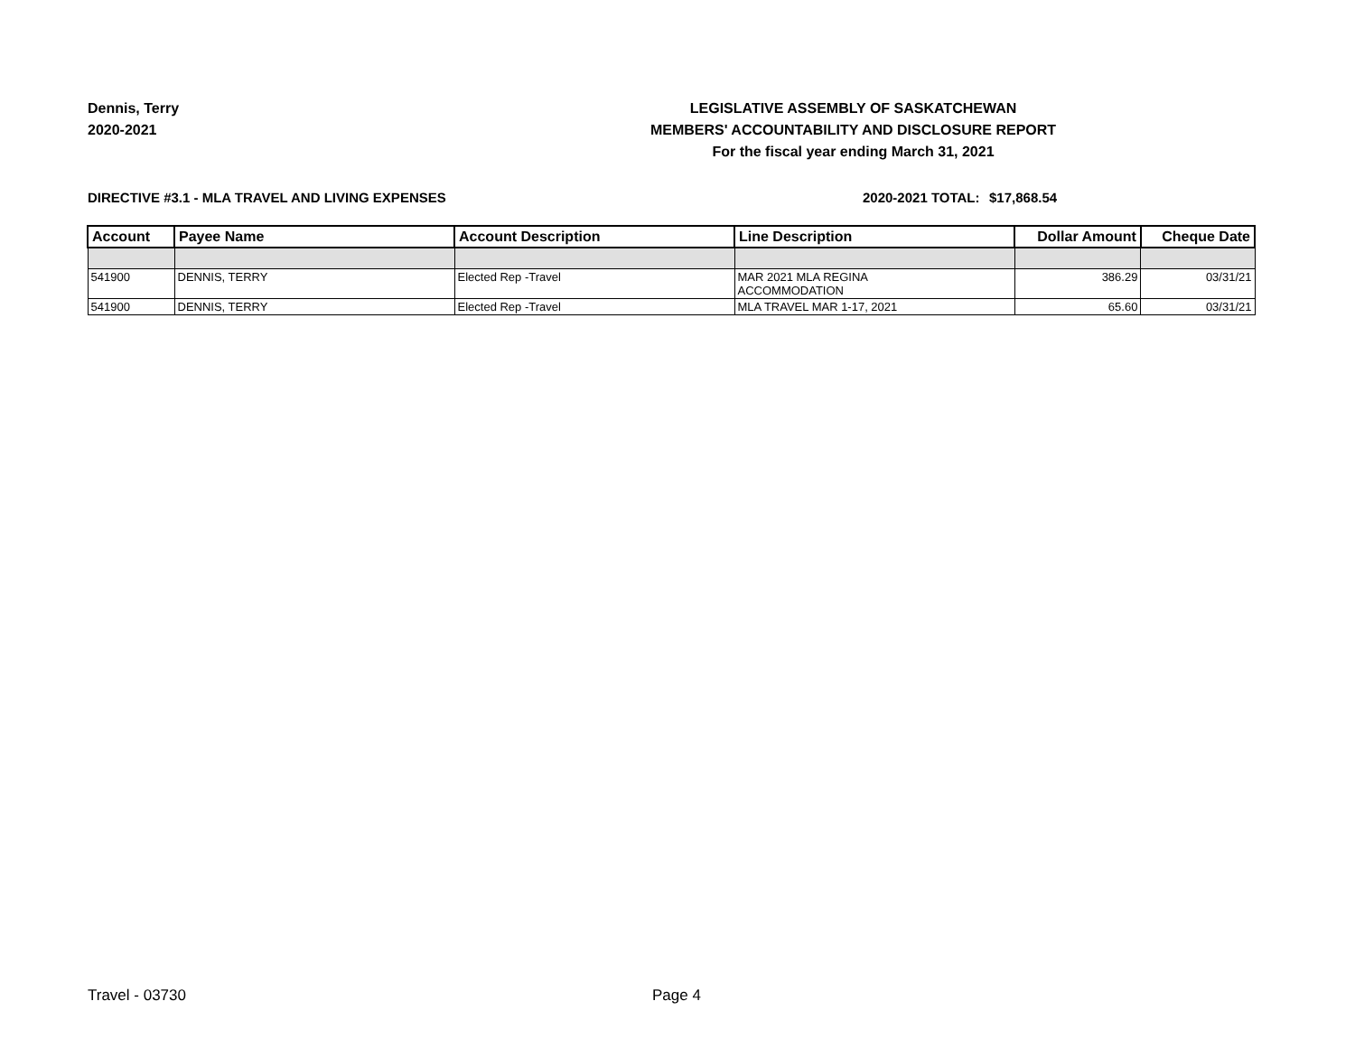Dennis, Terry
2020-2021
LEGISLATIVE ASSEMBLY OF SASKATCHEWAN
MEMBERS' ACCOUNTABILITY AND DISCLOSURE REPORT
For the fiscal year ending March 31, 2021
DIRECTIVE #3.1 - MLA TRAVEL AND LIVING EXPENSES 2020-2021 TOTAL:
$17,868.54
| Account | Payee Name | Account Description | Line Description | Dollar Amount | Cheque Date |
| --- | --- | --- | --- | --- | --- |
| 541900 | DENNIS, TERRY | Elected Rep -Travel | MAR 2021 MLA REGINA ACCOMMODATION | 386.29 | 03/31/21 |
| 541900 | DENNIS, TERRY | Elected Rep -Travel | MLA TRAVEL MAR 1-17, 2021 | 65.60 | 03/31/21 |
Travel - 03730 Page 4